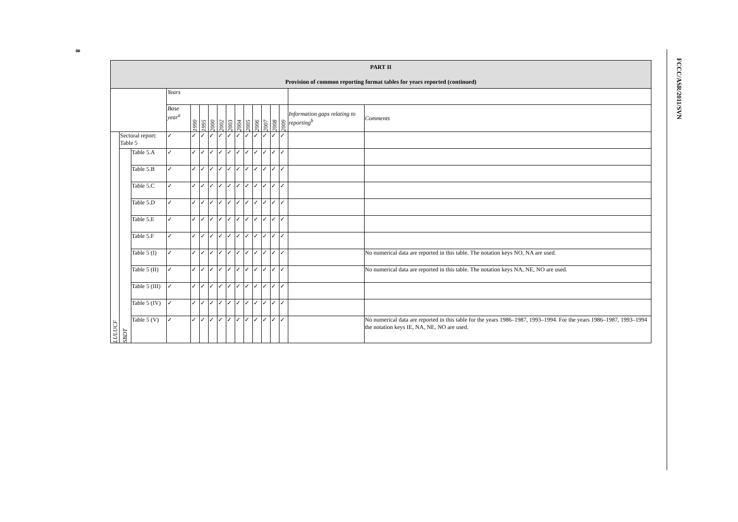8
FCCC/ASR/2011/SVN
| PART II Provision of common reporting format tables for years reported (continued) | | | | | | | | | | | | | | | | |
| | | | Years | | | | | | | | | | | | | |
| | | | Base year<sup>a</sup> | 1990 | 1995 | 2000 | 2002 | 2003 | 2004 | 2005 | 2006 | 2007 | 2008 | 2009 | Information gaps relating to reporting<sup>b</sup> | Comments |
| LULUCF | Sectoral report: Table 5 | | ✓ | ✓ | ✓ | ✓ | ✓ | ✓ | ✓ | ✓ | ✓ | ✓ | ✓ | ✓ | | |
| | SBDT | Table 5.A | ✓ | ✓ | ✓ | ✓ | ✓ | ✓ | ✓ | ✓ | ✓ | ✓ | ✓ | ✓ | | |
| | | Table 5.B | ✓ | ✓ | ✓ | ✓ | ✓ | ✓ | ✓ | ✓ | ✓ | ✓ | ✓ | ✓ | | |
| | | Table 5.C | ✓ | ✓ | ✓ | ✓ | ✓ | ✓ | ✓ | ✓ | ✓ | ✓ | ✓ | ✓ | | |
| | | Table 5.D | ✓ | ✓ | ✓ | ✓ | ✓ | ✓ | ✓ | ✓ | ✓ | ✓ | ✓ | ✓ | | |
| | | Table 5.E | ✓ | ✓ | ✓ | ✓ | ✓ | ✓ | ✓ | ✓ | ✓ | ✓ | ✓ | ✓ | | |
| | | Table 5.F | ✓ | ✓ | ✓ | ✓ | ✓ | ✓ | ✓ | ✓ | ✓ | ✓ | ✓ | ✓ | | |
| | | Table 5 (I) | ✓ | ✓ | ✓ | ✓ | ✓ | ✓ | ✓ | ✓ | ✓ | ✓ | ✓ | ✓ | | No numerical data are reported in this table. The notation keys NO, NA are used. |
| | | Table 5 (II) | ✓ | ✓ | ✓ | ✓ | ✓ | ✓ | ✓ | ✓ | ✓ | ✓ | ✓ | ✓ | | No numerical data are reported in this table. The notation keys NA, NE, NO are used. |
| | | Table 5 (III) | ✓ | ✓ | ✓ | ✓ | ✓ | ✓ | ✓ | ✓ | ✓ | ✓ | ✓ | ✓ | | |
| | | Table 5 (IV) | ✓ | ✓ | ✓ | ✓ | ✓ | ✓ | ✓ | ✓ | ✓ | ✓ | ✓ | ✓ | | |
| | | Table 5 (V) | ✓ | ✓ | ✓ | ✓ | ✓ | ✓ | ✓ | ✓ | ✓ | ✓ | ✓ | ✓ | | No numerical data are reported in this table for the years 1986–1987, 1993–1994. For the years 1986–1987, 1993–1994 the notation keys IE, NA, NE, NO are used. |